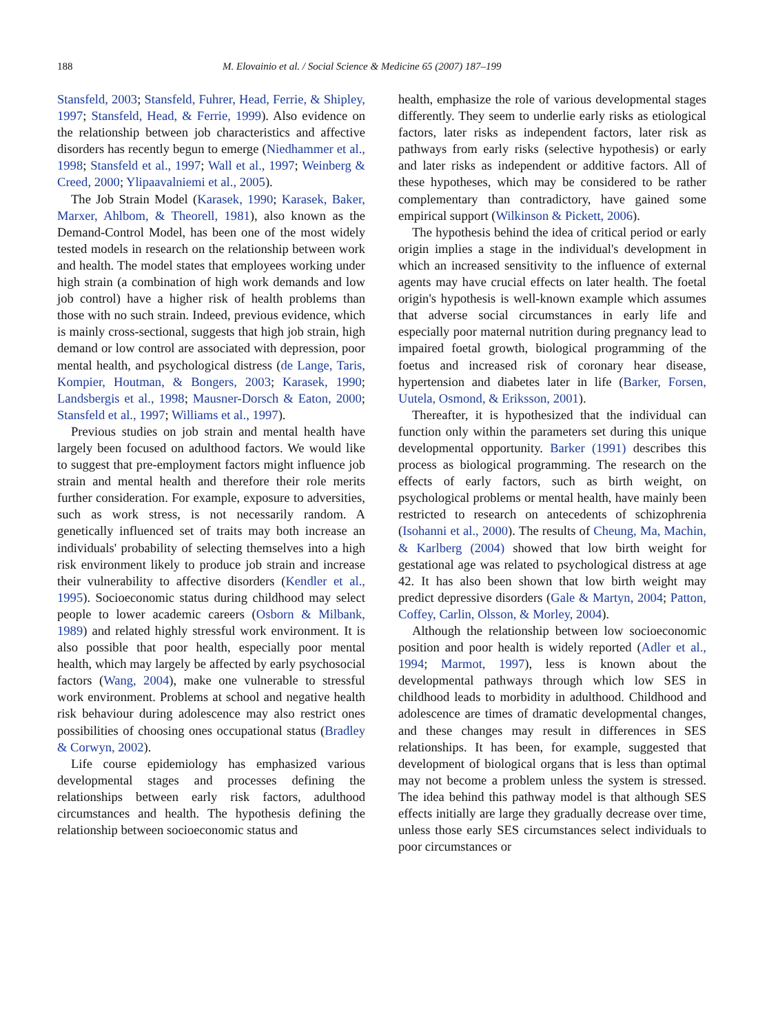188 M. Elovainio et al. / Social Science & Medicine 65 (2007) 187–199
Stansfeld, 2003; Stansfeld, Fuhrer, Head, Ferrie, & Shipley, 1997; Stansfeld, Head, & Ferrie, 1999). Also evidence on the relationship between job characteristics and affective disorders has recently begun to emerge (Niedhammer et al., 1998; Stansfeld et al., 1997; Wall et al., 1997; Weinberg & Creed, 2000; Ylipaavalniemi et al., 2005).
The Job Strain Model (Karasek, 1990; Karasek, Baker, Marxer, Ahlbom, & Theorell, 1981), also known as the Demand-Control Model, has been one of the most widely tested models in research on the relationship between work and health. The model states that employees working under high strain (a combination of high work demands and low job control) have a higher risk of health problems than those with no such strain. Indeed, previous evidence, which is mainly cross-sectional, suggests that high job strain, high demand or low control are associated with depression, poor mental health, and psychological distress (de Lange, Taris, Kompier, Houtman, & Bongers, 2003; Karasek, 1990; Landsbergis et al., 1998; Mausner-Dorsch & Eaton, 2000; Stansfeld et al., 1997; Williams et al., 1997).
Previous studies on job strain and mental health have largely been focused on adulthood factors. We would like to suggest that pre-employment factors might influence job strain and mental health and therefore their role merits further consideration. For example, exposure to adversities, such as work stress, is not necessarily random. A genetically influenced set of traits may both increase an individuals' probability of selecting themselves into a high risk environment likely to produce job strain and increase their vulnerability to affective disorders (Kendler et al., 1995). Socioeconomic status during childhood may select people to lower academic careers (Osborn & Milbank, 1989) and related highly stressful work environment. It is also possible that poor health, especially poor mental health, which may largely be affected by early psychosocial factors (Wang, 2004), make one vulnerable to stressful work environment. Problems at school and negative health risk behaviour during adolescence may also restrict ones possibilities of choosing ones occupational status (Bradley & Corwyn, 2002).
Life course epidemiology has emphasized various developmental stages and processes defining the relationships between early risk factors, adulthood circumstances and health. The hypothesis defining the relationship between socioeconomic status and
health, emphasize the role of various developmental stages differently. They seem to underlie early risks as etiological factors, later risks as independent factors, later risk as pathways from early risks (selective hypothesis) or early and later risks as independent or additive factors. All of these hypotheses, which may be considered to be rather complementary than contradictory, have gained some empirical support (Wilkinson & Pickett, 2006).
The hypothesis behind the idea of critical period or early origin implies a stage in the individual's development in which an increased sensitivity to the influence of external agents may have crucial effects on later health. The foetal origin's hypothesis is well-known example which assumes that adverse social circumstances in early life and especially poor maternal nutrition during pregnancy lead to impaired foetal growth, biological programming of the foetus and increased risk of coronary hear disease, hypertension and diabetes later in life (Barker, Forsen, Uutela, Osmond, & Eriksson, 2001).
Thereafter, it is hypothesized that the individual can function only within the parameters set during this unique developmental opportunity. Barker (1991) describes this process as biological programming. The research on the effects of early factors, such as birth weight, on psychological problems or mental health, have mainly been restricted to research on antecedents of schizophrenia (Isohanni et al., 2000). The results of Cheung, Ma, Machin, & Karlberg (2004) showed that low birth weight for gestational age was related to psychological distress at age 42. It has also been shown that low birth weight may predict depressive disorders (Gale & Martyn, 2004; Patton, Coffey, Carlin, Olsson, & Morley, 2004).
Although the relationship between low socioeconomic position and poor health is widely reported (Adler et al., 1994; Marmot, 1997), less is known about the developmental pathways through which low SES in childhood leads to morbidity in adulthood. Childhood and adolescence are times of dramatic developmental changes, and these changes may result in differences in SES relationships. It has been, for example, suggested that development of biological organs that is less than optimal may not become a problem unless the system is stressed. The idea behind this pathway model is that although SES effects initially are large they gradually decrease over time, unless those early SES circumstances select individuals to poor circumstances or